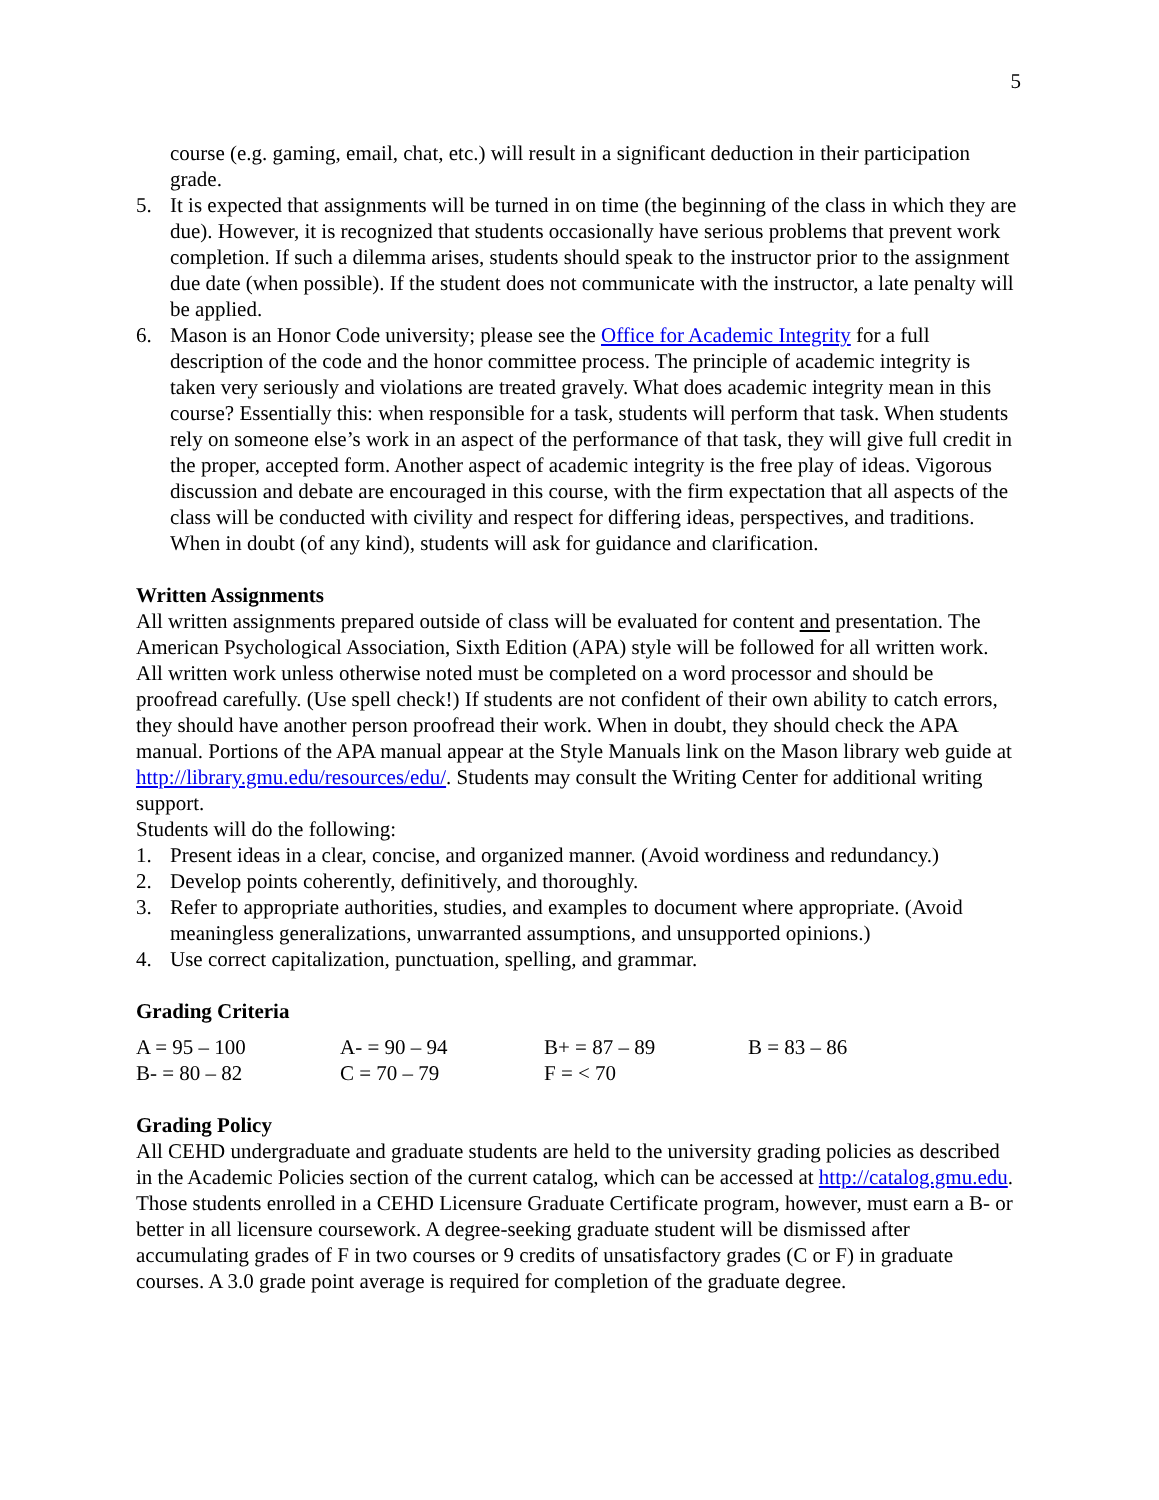5
course (e.g. gaming, email, chat, etc.) will result in a significant deduction in their participation grade.
5. It is expected that assignments will be turned in on time (the beginning of the class in which they are due). However, it is recognized that students occasionally have serious problems that prevent work completion. If such a dilemma arises, students should speak to the instructor prior to the assignment due date (when possible). If the student does not communicate with the instructor, a late penalty will be applied.
6. Mason is an Honor Code university; please see the Office for Academic Integrity for a full description of the code and the honor committee process. The principle of academic integrity is taken very seriously and violations are treated gravely. What does academic integrity mean in this course? Essentially this: when responsible for a task, students will perform that task. When students rely on someone else’s work in an aspect of the performance of that task, they will give full credit in the proper, accepted form. Another aspect of academic integrity is the free play of ideas. Vigorous discussion and debate are encouraged in this course, with the firm expectation that all aspects of the class will be conducted with civility and respect for differing ideas, perspectives, and traditions. When in doubt (of any kind), students will ask for guidance and clarification.
Written Assignments
All written assignments prepared outside of class will be evaluated for content and presentation. The American Psychological Association, Sixth Edition (APA) style will be followed for all written work. All written work unless otherwise noted must be completed on a word processor and should be proofread carefully. (Use spell check!) If students are not confident of their own ability to catch errors, they should have another person proofread their work. When in doubt, they should check the APA manual. Portions of the APA manual appear at the Style Manuals link on the Mason library web guide at http://library.gmu.edu/resources/edu/. Students may consult the Writing Center for additional writing support.
Students will do the following:
1. Present ideas in a clear, concise, and organized manner. (Avoid wordiness and redundancy.)
2. Develop points coherently, definitively, and thoroughly.
3. Refer to appropriate authorities, studies, and examples to document where appropriate. (Avoid meaningless generalizations, unwarranted assumptions, and unsupported opinions.)
4. Use correct capitalization, punctuation, spelling, and grammar.
Grading Criteria
| A = 95 – 100 | A- = 90 – 94 | B+ = 87 – 89 | B = 83 – 86 |
| B- = 80 – 82 | C = 70 – 79 | F = < 70 | |
Grading Policy
All CEHD undergraduate and graduate students are held to the university grading policies as described in the Academic Policies section of the current catalog, which can be accessed at http://catalog.gmu.edu. Those students enrolled in a CEHD Licensure Graduate Certificate program, however, must earn a B- or better in all licensure coursework. A degree-seeking graduate student will be dismissed after accumulating grades of F in two courses or 9 credits of unsatisfactory grades (C or F) in graduate courses. A 3.0 grade point average is required for completion of the graduate degree.